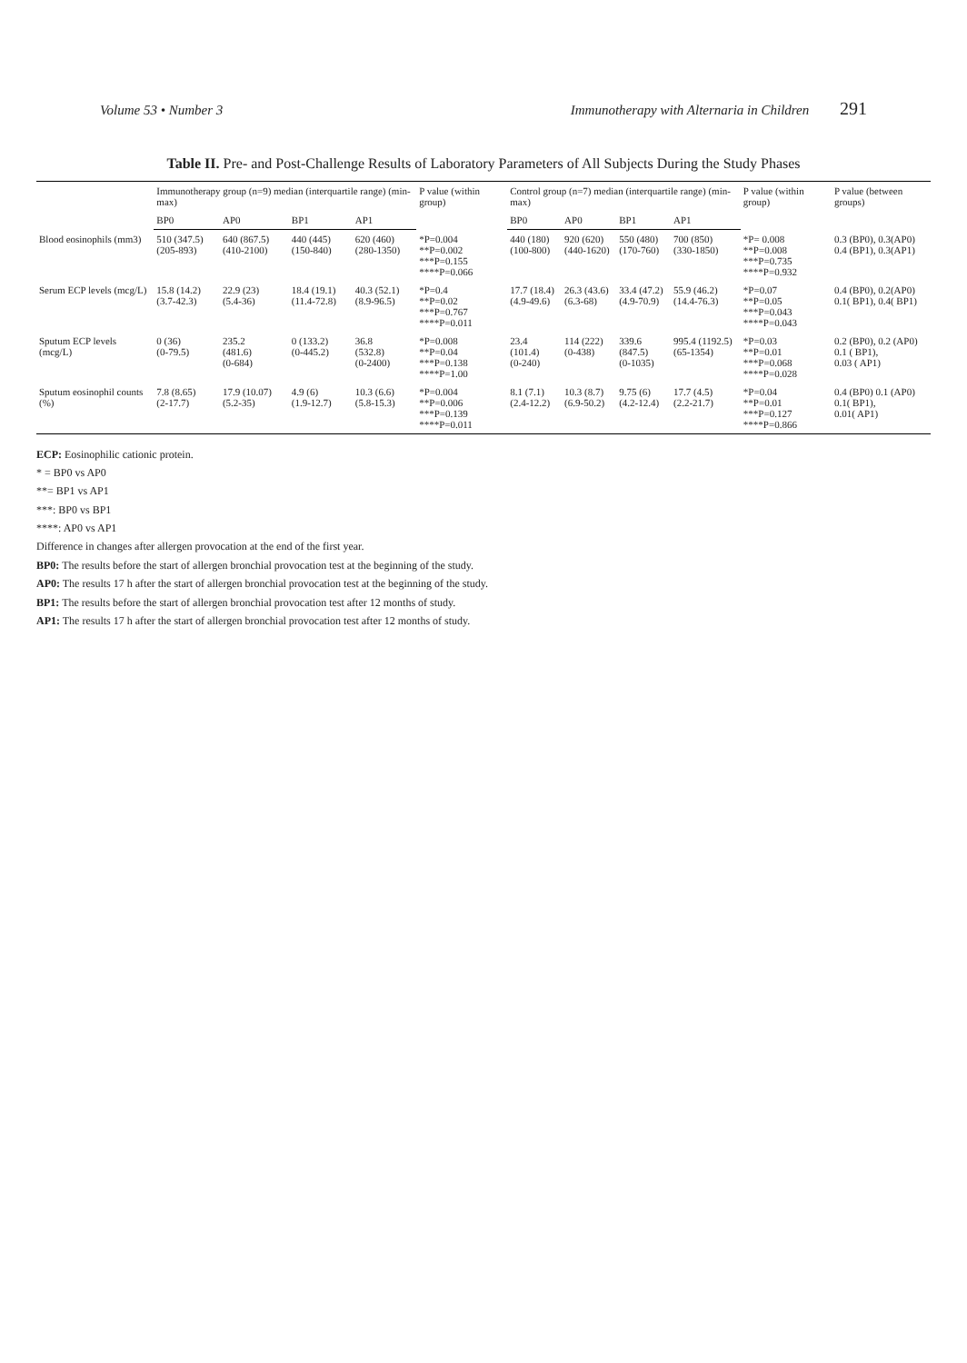Volume 53 • Number 3 Immunotherapy with Alternaria in Children 291
Table II. Pre- and Post-Challenge Results of Laboratory Parameters of All Subjects During the Study Phases
| | Immunotherapy group (n=9) median (interquartile range) (min-max) | | | | P value (within group) | Control group (n=7) median (interquartile range) (min-max) | | | | P value (within group) | P value (between groups) |
| --- | --- | --- | --- | --- | --- | --- | --- | --- | --- | --- | --- |
| | BP0 | AP0 | BP1 | AP1 | | BP0 | AP0 | BP1 | AP1 | | |
| Blood eosinophils (mm3) | 510 (347.5) (205-893) | 640 (867.5) (410-2100) | 440 (445) (150-840) | 620 (460) (280-1350) | *P=0.004 **P=0.002 ***P=0.155 ****P=0.066 | 440 (180) (100-800) | 920 (620) (440-1620) | 550 (480) (170-760) | 700 (850) (330-1850) | *P= 0.008 **P=0.008 ***P=0.735 ****P=0.932 | 0.3 (BP0), 0.3(AP0) 0.4 (BP1), 0.3(AP1) |
| Serum ECP levels (mcg/L) | 15.8 (14.2) (3.7-42.3) | 22.9 (23) (5.4-36) | 18.4 (19.1) (11.4-72.8) | 40.3 (52.1) (8.9-96.5) | *P=0.4 **P=0.02 ***P=0.767 ****P=0.011 | 17.7 (18.4) (4.9-49.6) | 26.3 (43.6) (6.3-68) | 33.4 (47.2) (4.9-70.9) | 55.9 (46.2) (14.4-76.3) | *P=0.07 **P=0.05 ***P=0.043 ****P=0.043 | 0.4 (BP0), 0.2(AP0) 0.1( BP1), 0.4( BP1) |
| Sputum ECP levels (mcg/L) | 0 (36) (0-79.5) | 235.2 (481.6) (0-684) | 0 (133.2) (0-445.2) | 36.8 (532.8) (0-2400) | *P=0.008 **P=0.04 ***P=0.138 ****P=1.00 | 23.4 (101.4) (0-240) | 114 (222) (0-438) | 339.6 (847.5) (0-1035) | 995.4 (1192.5) (65-1354) | *P=0.03 **P=0.01 ***P=0.068 ****P=0.028 | 0.2 (BP0), 0.2 (AP0) 0.1 ( BP1), 0.03 ( AP1) |
| Sputum eosinophil counts (%) | 7.8 (8.65) (2-17.7) | 17.9 (10.07) (5.2-35) | 4.9 (6) (1.9-12.7) | 10.3 (6.6) (5.8-15.3) | *P=0.004 **P=0.006 ***P=0.139 ****P=0.011 | 8.1 (7.1) (2.4-12.2) | 10.3 (8.7) (6.9-50.2) | 9.75 (6) (4.2-12.4) | 17.7 (4.5) (2.2-21.7) | *P=0.04 **P=0.01 ***P=0.127 ****P=0.866 | 0.4 (BP0) 0.1 (AP0) 0.1( BP1), 0.01( AP1) |
ECP: Eosinophilic cationic protein.
* = BP0 vs AP0
**= BP1 vs AP1
***: BP0 vs BP1
****: AP0 vs AP1
Difference in changes after allergen provocation at the end of the first year.
BP0: The results before the start of allergen bronchial provocation test at the beginning of the study.
AP0: The results 17 h after the start of allergen bronchial provocation test at the beginning of the study.
BP1: The results before the start of allergen bronchial provocation test after 12 months of study.
AP1: The results 17 h after the start of allergen bronchial provocation test after 12 months of study.